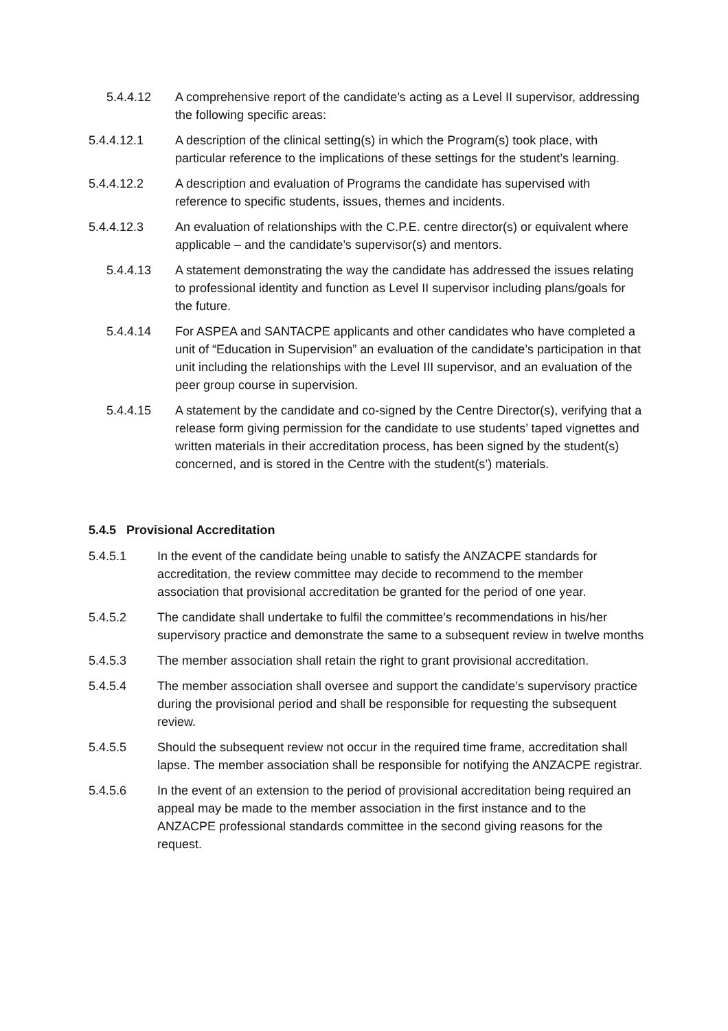5.4.4.12 A comprehensive report of the candidate’s acting as a Level II supervisor, addressing the following specific areas:
5.4.4.12.1 A description of the clinical setting(s) in which the Program(s) took place, with particular reference to the implications of these settings for the student’s learning.
5.4.4.12.2 A description and evaluation of Programs the candidate has supervised with reference to specific students, issues, themes and incidents.
5.4.4.12.3 An evaluation of relationships with the C.P.E. centre director(s) or equivalent where applicable – and the candidate’s supervisor(s) and mentors.
5.4.4.13 A statement demonstrating the way the candidate has addressed the issues relating to professional identity and function as Level II supervisor including plans/goals for the future.
5.4.4.14 For ASPEA and SANTACPE applicants and other candidates who have completed a unit of “Education in Supervision” an evaluation of the candidate’s participation in that unit including the relationships with the Level III supervisor, and an evaluation of the peer group course in supervision.
5.4.4.15 A statement by the candidate and co-signed by the Centre Director(s), verifying that a release form giving permission for the candidate to use students’ taped vignettes and written materials in their accreditation process, has been signed by the student(s) concerned, and is stored in the Centre with the student(s’) materials.
5.4.5 Provisional Accreditation
5.4.5.1 In the event of the candidate being unable to satisfy the ANZACPE standards for accreditation, the review committee may decide to recommend to the member association that provisional accreditation be granted for the period of one year.
5.4.5.2 The candidate shall undertake to fulfil the committee’s recommendations in his/her supervisory practice and demonstrate the same to a subsequent review in twelve months
5.4.5.3 The member association shall retain the right to grant provisional accreditation.
5.4.5.4 The member association shall oversee and support the candidate’s supervisory practice during the provisional period and shall be responsible for requesting the subsequent review.
5.4.5.5 Should the subsequent review not occur in the required time frame, accreditation shall lapse. The member association shall be responsible for notifying the ANZACPE registrar.
5.4.5.6 In the event of an extension to the period of provisional accreditation being required an appeal may be made to the member association in the first instance and to the ANZACPE professional standards committee in the second giving reasons for the request.